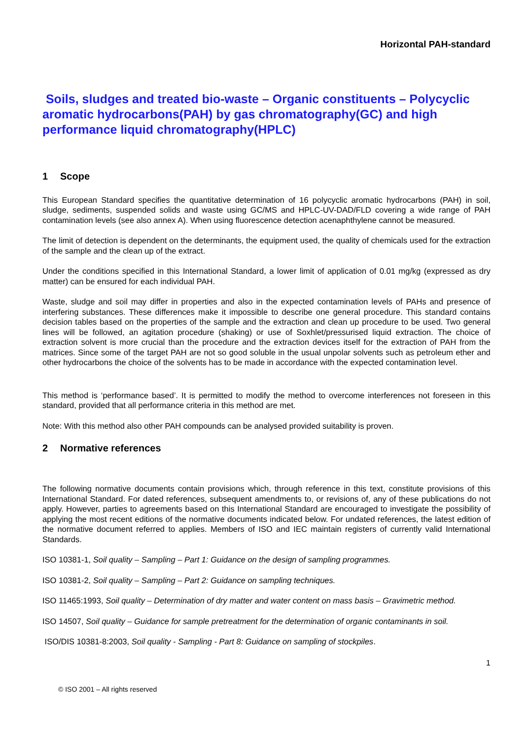Horizontal PAH-standard
Soils, sludges and treated bio-waste – Organic constituents – Polycyclic aromatic hydrocarbons(PAH) by gas chromatography(GC) and high performance liquid chromatography(HPLC)
1 Scope
This European Standard specifies the quantitative determination of 16 polycyclic aromatic hydrocarbons (PAH) in soil, sludge, sediments, suspended solids and waste using GC/MS and HPLC-UV-DAD/FLD covering a wide range of PAH contamination levels (see also annex A). When using fluorescence detection acenaphthylene cannot be measured.
The limit of detection is dependent on the determinants, the equipment used, the quality of chemicals used for the extraction of the sample and the clean up of the extract.
Under the conditions specified in this International Standard, a lower limit of application of 0.01 mg/kg (expressed as dry matter) can be ensured for each individual PAH.
Waste, sludge and soil may differ in properties and also in the expected contamination levels of PAHs and presence of interfering substances. These differences make it impossible to describe one general procedure. This standard contains decision tables based on the properties of the sample and the extraction and clean up procedure to be used. Two general lines will be followed, an agitation procedure (shaking) or use of Soxhlet/pressurised liquid extraction. The choice of extraction solvent is more crucial than the procedure and the extraction devices itself for the extraction of PAH from the matrices. Since some of the target PAH are not so good soluble in the usual unpolar solvents such as petroleum ether and other hydrocarbons the choice of the solvents has to be made in accordance with the expected contamination level.
This method is ‘performance based’. It is permitted to modify the method to overcome interferences not foreseen in this standard, provided that all performance criteria in this method are met.
Note: With this method also other PAH compounds can be analysed provided suitability is proven.
2 Normative references
The following normative documents contain provisions which, through reference in this text, constitute provisions of this International Standard. For dated references, subsequent amendments to, or revisions of, any of these publications do not apply. However, parties to agreements based on this International Standard are encouraged to investigate the possibility of applying the most recent editions of the normative documents indicated below. For undated references, the latest edition of the normative document referred to applies. Members of ISO and IEC maintain registers of currently valid International Standards.
ISO 10381-1, Soil quality – Sampling – Part 1: Guidance on the design of sampling programmes.
ISO 10381-2, Soil quality – Sampling – Part 2: Guidance on sampling techniques.
ISO 11465:1993, Soil quality – Determination of dry matter and water content on mass basis – Gravimetric method.
ISO 14507, Soil quality – Guidance for sample pretreatment for the determination of organic contaminants in soil.
ISO/DIS 10381-8:2003, Soil quality - Sampling - Part 8: Guidance on sampling of stockpiles.
1
© ISO 2001 – All rights reserved